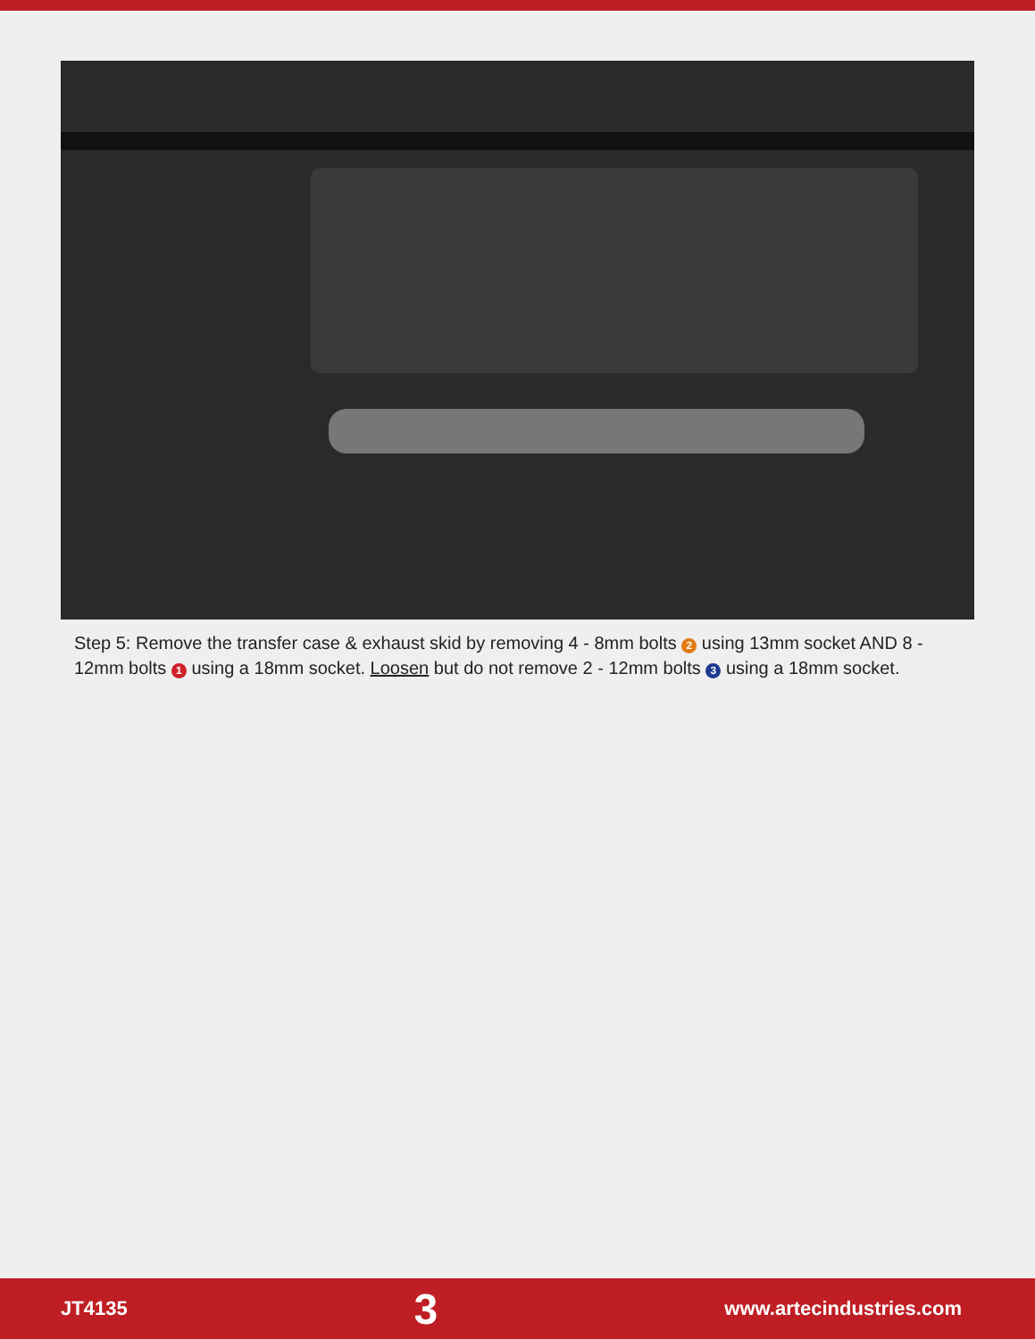Step 5: Remove the transfer case & exhaust skid by removing 4 - 8mm bolts 2 using 13mm socket AND 8 - 12mm bolts 1 using a 18mm socket. Loosen but do not remove 2 - 12mm bolts 3 using a 18mm socket.
JT4135 3 www.artecindustries.com